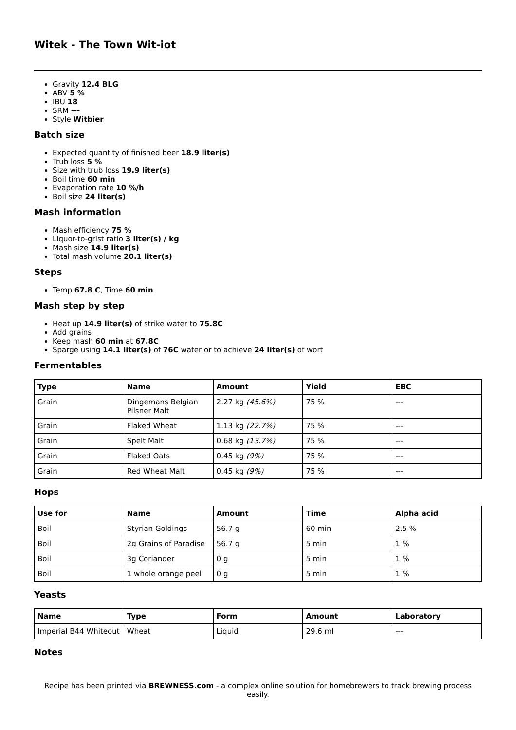Witek - The Town Wit-iot
Gravity 12.4 BLG
ABV 5 %
IBU 18
SRM ---
Style Witbier
Batch size
Expected quantity of finished beer 18.9 liter(s)
Trub loss 5 %
Size with trub loss 19.9 liter(s)
Boil time 60 min
Evaporation rate 10 %/h
Boil size 24 liter(s)
Mash information
Mash efficiency 75 %
Liquor-to-grist ratio 3 liter(s) / kg
Mash size 14.9 liter(s)
Total mash volume 20.1 liter(s)
Steps
Temp 67.8 C, Time 60 min
Mash step by step
Heat up 14.9 liter(s) of strike water to 75.8C
Add grains
Keep mash 60 min at 67.8C
Sparge using 14.1 liter(s) of 76C water or to achieve 24 liter(s) of wort
Fermentables
| Type | Name | Amount | Yield | EBC |
| --- | --- | --- | --- | --- |
| Grain | Dingemans Belgian Pilsner Malt | 2.27 kg (45.6%) | 75 % | --- |
| Grain | Flaked Wheat | 1.13 kg (22.7%) | 75 % | --- |
| Grain | Spelt Malt | 0.68 kg (13.7%) | 75 % | --- |
| Grain | Flaked Oats | 0.45 kg (9%) | 75 % | --- |
| Grain | Red Wheat Malt | 0.45 kg (9%) | 75 % | --- |
Hops
| Use for | Name | Amount | Time | Alpha acid |
| --- | --- | --- | --- | --- |
| Boil | Styrian Goldings | 56.7 g | 60 min | 2.5 % |
| Boil | 2g Grains of Paradise | 56.7 g | 5 min | 1 % |
| Boil | 3g Coriander | 0 g | 5 min | 1 % |
| Boil | 1 whole orange peel | 0 g | 5 min | 1 % |
Yeasts
| Name | Type | Form | Amount | Laboratory |
| --- | --- | --- | --- | --- |
| Imperial B44 Whiteout | Wheat | Liquid | 29.6 ml | --- |
Notes
Recipe has been printed via BREWNESS.com - a complex online solution for homebrewers to track brewing process easily.